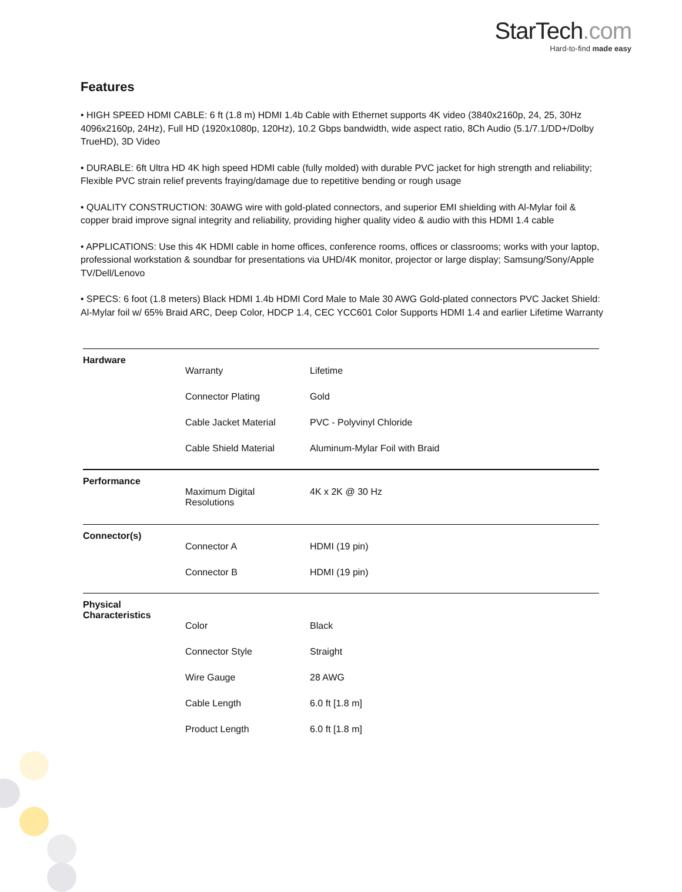StarTech.com
Hard-to-find made easy
Features
• HIGH SPEED HDMI CABLE: 6 ft (1.8 m) HDMI 1.4b Cable with Ethernet supports 4K video (3840x2160p, 24, 25, 30Hz 4096x2160p, 24Hz), Full HD (1920x1080p, 120Hz), 10.2 Gbps bandwidth, wide aspect ratio, 8Ch Audio (5.1/7.1/DD+/Dolby TrueHD), 3D Video
• DURABLE: 6ft Ultra HD 4K high speed HDMI cable (fully molded) with durable PVC jacket for high strength and reliability; Flexible PVC strain relief prevents fraying/damage due to repetitive bending or rough usage
• QUALITY CONSTRUCTION: 30AWG wire with gold-plated connectors, and superior EMI shielding with Al-Mylar foil & copper braid improve signal integrity and reliability, providing higher quality video & audio with this HDMI 1.4 cable
• APPLICATIONS: Use this 4K HDMI cable in home offices, conference rooms, offices or classrooms; works with your laptop, professional workstation & soundbar for presentations via UHD/4K monitor, projector or large display; Samsung/Sony/Apple TV/Dell/Lenovo
• SPECS: 6 foot (1.8 meters) Black HDMI 1.4b HDMI Cord Male to Male 30 AWG Gold-plated connectors PVC Jacket Shield: Al-Mylar foil w/ 65% Braid ARC, Deep Color, HDCP 1.4, CEC YCC601 Color Supports HDMI 1.4 and earlier Lifetime Warranty
| Hardware | | |
| | Warranty | Lifetime |
| | Connector Plating | Gold |
| | Cable Jacket Material | PVC - Polyvinyl Chloride |
| | Cable Shield Material | Aluminum-Mylar Foil with Braid |
| Performance | | |
| | Maximum Digital Resolutions | 4K x 2K @ 30 Hz |
| Connector(s) | | |
| | Connector A | HDMI (19 pin) |
| | Connector B | HDMI (19 pin) |
| Physical Characteristics | | |
| | Color | Black |
| | Connector Style | Straight |
| | Wire Gauge | 28 AWG |
| | Cable Length | 6.0 ft [1.8 m] |
| | Product Length | 6.0 ft [1.8 m] |